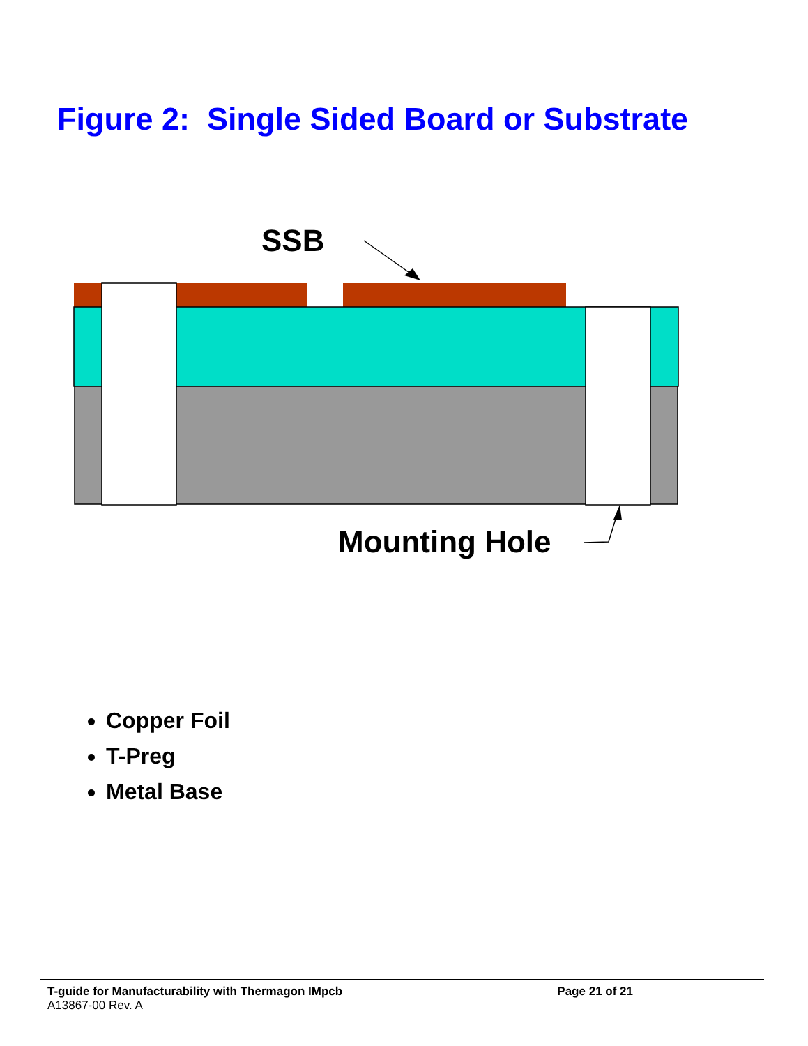Figure 2: Single Sided Board or Substrate
SSB
Mounting Hole
Copper Foil
T-Preg
Metal Base
T-guide for Manufacturability with Thermagon IMpcb
A13867-00 Rev. A
Page 21 of 21